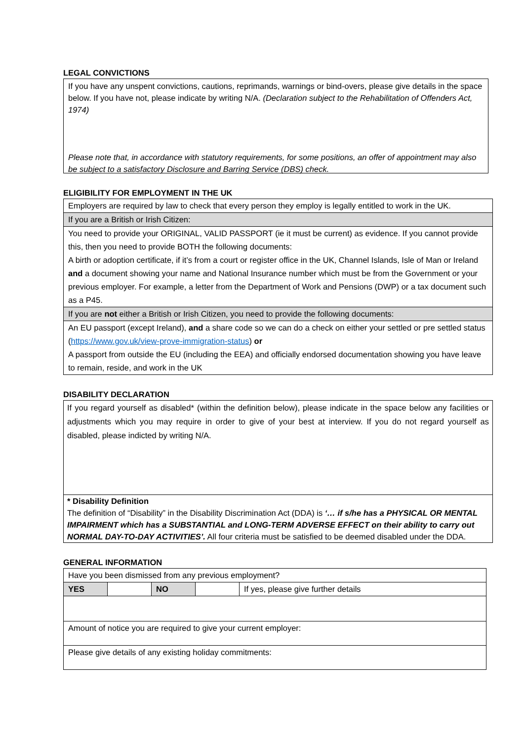LEGAL CONVICTIONS
If you have any unspent convictions, cautions, reprimands, warnings or bind-overs, please give details in the space below. If you have not, please indicate by writing N/A. (Declaration subject to the Rehabilitation of Offenders Act, 1974)
Please note that, in accordance with statutory requirements, for some positions, an offer of appointment may also be subject to a satisfactory Disclosure and Barring Service (DBS) check.
ELIGIBILITY FOR EMPLOYMENT IN THE UK
| Employers are required by law to check that every person they employ is legally entitled to work in the UK. |
| If you are a British or Irish Citizen: |
| You need to provide your ORIGINAL, VALID PASSPORT (ie it must be current) as evidence. If you cannot provide this, then you need to provide BOTH the following documents: A birth or adoption certificate, if it’s from a court or register office in the UK, Channel Islands, Isle of Man or Ireland and a document showing your name and National Insurance number which must be from the Government or your previous employer. For example, a letter from the Department of Work and Pensions (DWP) or a tax document such as a P45. |
| If you are not either a British or Irish Citizen, you need to provide the following documents: |
| An EU passport (except Ireland), and a share code so we can do a check on either your settled or pre settled status ( https://www.gov.uk/view-prove-immigration-status ) or A passport from outside the EU (including the EEA) and officially endorsed documentation showing you have leave to remain, reside, and work in the UK |
DISABILITY DECLARATION
| If you regard yourself as disabled* (within the definition below), please indicate in the space below any facilities or adjustments which you may require in order to give of your best at interview. If you do not regard yourself as disabled, please indicted by writing N/A. |
| * Disability Definition The definition of “Disability” in the Disability Discrimination Act (DDA) is ‘… if s/he has a PHYSICAL OR MENTAL IMPAIRMENT which has a SUBSTANTIAL and LONG-TERM ADVERSE EFFECT on their ability to carry out NORMAL DAY-TO-DAY ACTIVITIES’. All four criteria must be satisfied to be deemed disabled under the DDA. |
GENERAL INFORMATION
| Have you been dismissed from any previous employment? | | | | |
| YES | | NO | | If yes, please give further details |
| Amount of notice you are required to give your current employer: | | | | |
| Please give details of any existing holiday commitments: | | | | |